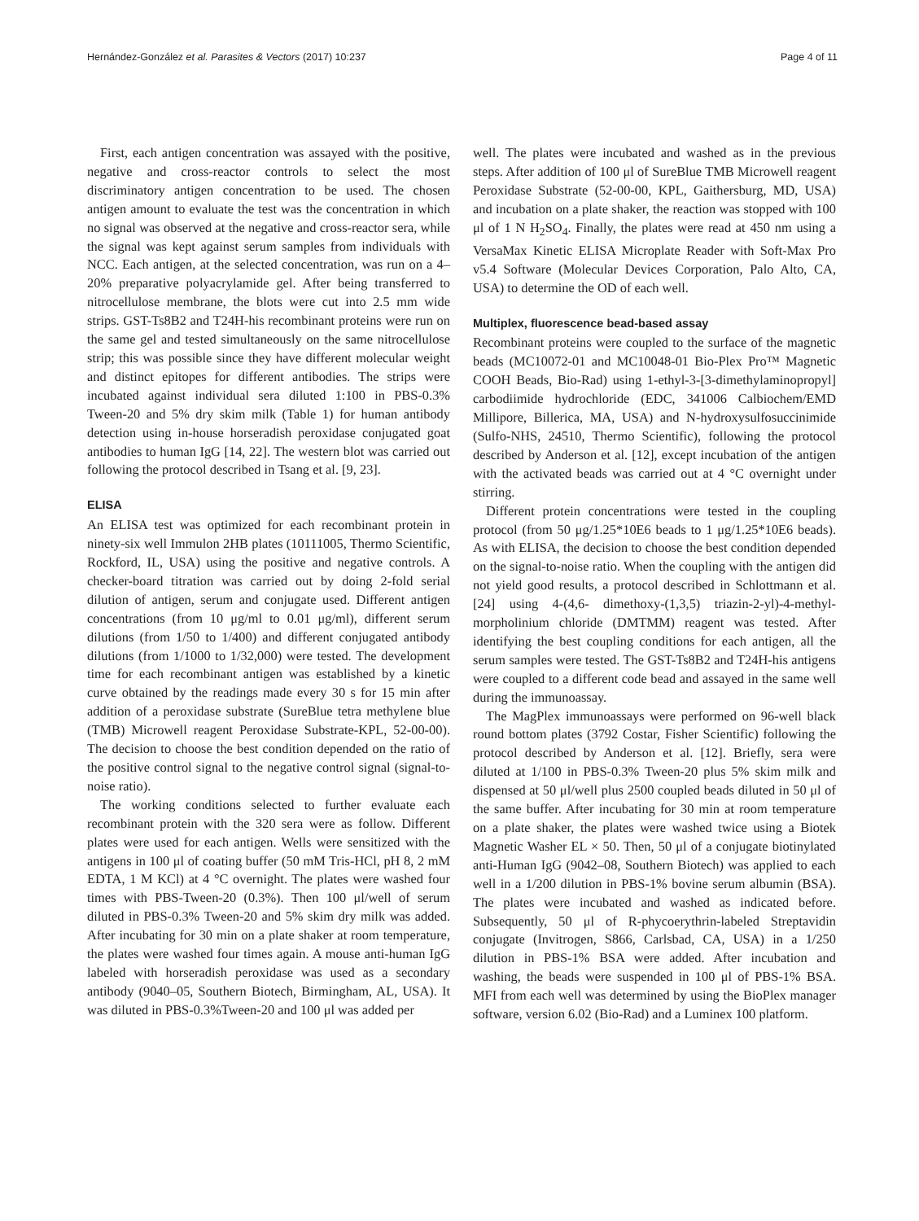Hernández-González et al. Parasites & Vectors (2017) 10:237 Page 4 of 11
First, each antigen concentration was assayed with the positive, negative and cross-reactor controls to select the most discriminatory antigen concentration to be used. The chosen antigen amount to evaluate the test was the concentration in which no signal was observed at the negative and cross-reactor sera, while the signal was kept against serum samples from individuals with NCC. Each antigen, at the selected concentration, was run on a 4–20% preparative polyacrylamide gel. After being transferred to nitrocellulose membrane, the blots were cut into 2.5 mm wide strips. GST-Ts8B2 and T24H-his recombinant proteins were run on the same gel and tested simultaneously on the same nitrocellulose strip; this was possible since they have different molecular weight and distinct epitopes for different antibodies. The strips were incubated against individual sera diluted 1:100 in PBS-0.3% Tween-20 and 5% dry skim milk (Table 1) for human antibody detection using in-house horseradish peroxidase conjugated goat antibodies to human IgG [14, 22]. The western blot was carried out following the protocol described in Tsang et al. [9, 23].
ELISA
An ELISA test was optimized for each recombinant protein in ninety-six well Immulon 2HB plates (10111005, Thermo Scientific, Rockford, IL, USA) using the positive and negative controls. A checker-board titration was carried out by doing 2-fold serial dilution of antigen, serum and conjugate used. Different antigen concentrations (from 10 μg/ml to 0.01 μg/ml), different serum dilutions (from 1/50 to 1/400) and different conjugated antibody dilutions (from 1/1000 to 1/32,000) were tested. The development time for each recombinant antigen was established by a kinetic curve obtained by the readings made every 30 s for 15 min after addition of a peroxidase substrate (SureBlue tetra methylene blue (TMB) Microwell reagent Peroxidase Substrate-KPL, 52-00-00). The decision to choose the best condition depended on the ratio of the positive control signal to the negative control signal (signal-to-noise ratio).
The working conditions selected to further evaluate each recombinant protein with the 320 sera were as follow. Different plates were used for each antigen. Wells were sensitized with the antigens in 100 μl of coating buffer (50 mM Tris-HCl, pH 8, 2 mM EDTA, 1 M KCl) at 4 °C overnight. The plates were washed four times with PBS-Tween-20 (0.3%). Then 100 μl/well of serum diluted in PBS-0.3% Tween-20 and 5% skim dry milk was added. After incubating for 30 min on a plate shaker at room temperature, the plates were washed four times again. A mouse anti-human IgG labeled with horseradish peroxidase was used as a secondary antibody (9040–05, Southern Biotech, Birmingham, AL, USA). It was diluted in PBS-0.3%Tween-20 and 100 μl was added per
well. The plates were incubated and washed as in the previous steps. After addition of 100 μl of SureBlue TMB Microwell reagent Peroxidase Substrate (52-00-00, KPL, Gaithersburg, MD, USA) and incubation on a plate shaker, the reaction was stopped with 100 μl of 1 N H<sub>2</sub>SO<sub>4</sub>. Finally, the plates were read at 450 nm using a VersaMax Kinetic ELISA Microplate Reader with Soft-Max Pro v5.4 Software (Molecular Devices Corporation, Palo Alto, CA, USA) to determine the OD of each well.
Multiplex, fluorescence bead-based assay
Recombinant proteins were coupled to the surface of the magnetic beads (MC10072-01 and MC10048-01 Bio-Plex Pro™ Magnetic COOH Beads, Bio-Rad) using 1-ethyl-3-[3-dimethylaminopropyl] carbodiimide hydrochloride (EDC, 341006 Calbiochem/EMD Millipore, Billerica, MA, USA) and N-hydroxysulfosuccinimide (Sulfo-NHS, 24510, Thermo Scientific), following the protocol described by Anderson et al. [12], except incubation of the antigen with the activated beads was carried out at 4 °C overnight under stirring.
Different protein concentrations were tested in the coupling protocol (from 50 μg/1.25*10E6 beads to 1 μg/1.25*10E6 beads). As with ELISA, the decision to choose the best condition depended on the signal-to-noise ratio. When the coupling with the antigen did not yield good results, a protocol described in Schlottmann et al. [24] using 4-(4,6- dimethoxy-(1,3,5) triazin-2-yl)-4-methyl-morpholinium chloride (DMTMM) reagent was tested. After identifying the best coupling conditions for each antigen, all the serum samples were tested. The GST-Ts8B2 and T24H-his antigens were coupled to a different code bead and assayed in the same well during the immunoassay.
The MagPlex immunoassays were performed on 96-well black round bottom plates (3792 Costar, Fisher Scientific) following the protocol described by Anderson et al. [12]. Briefly, sera were diluted at 1/100 in PBS-0.3% Tween-20 plus 5% skim milk and dispensed at 50 μl/well plus 2500 coupled beads diluted in 50 μl of the same buffer. After incubating for 30 min at room temperature on a plate shaker, the plates were washed twice using a Biotek Magnetic Washer EL × 50. Then, 50 μl of a conjugate biotinylated anti-Human IgG (9042–08, Southern Biotech) was applied to each well in a 1/200 dilution in PBS-1% bovine serum albumin (BSA). The plates were incubated and washed as indicated before. Subsequently, 50 μl of R-phycoerythrin-labeled Streptavidin conjugate (Invitrogen, S866, Carlsbad, CA, USA) in a 1/250 dilution in PBS-1% BSA were added. After incubation and washing, the beads were suspended in 100 μl of PBS-1% BSA. MFI from each well was determined by using the BioPlex manager software, version 6.02 (Bio-Rad) and a Luminex 100 platform.